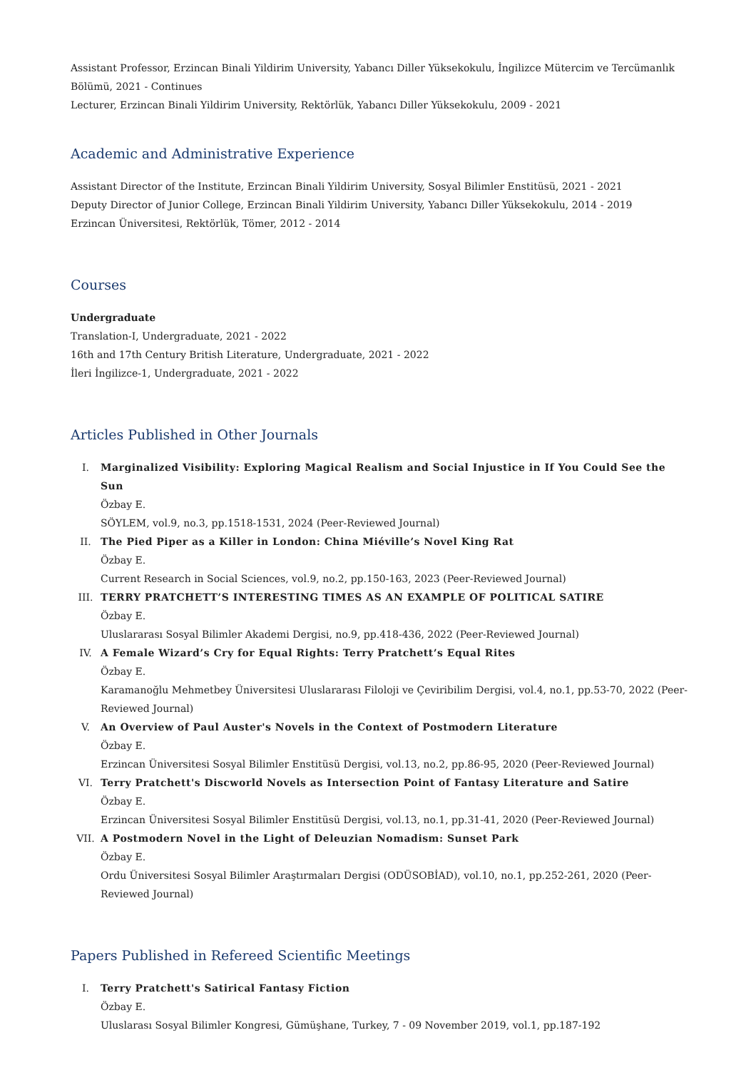Assistant Professor, Erzincan Binali Yildirim University, Yabancı Diller Yüksekokulu, İngilizce Mütercim ve Tercümanlık Bölümü, 2021 - Continues
Lecturer, Erzincan Binali Yildirim University, Rektörlük, Yabancı Diller Yüksekokulu, 2009 - 2021
Academic and Administrative Experience
Assistant Director of the Institute, Erzincan Binali Yildirim University, Sosyal Bilimler Enstitüsü, 2021 - 2021
Deputy Director of Junior College, Erzincan Binali Yildirim University, Yabancı Diller Yüksekokulu, 2014 - 2019
Erzincan Üniversitesi, Rektörlük, Tömer, 2012 - 2014
Courses
Undergraduate
Translation-I, Undergraduate, 2021 - 2022
16th and 17th Century British Literature, Undergraduate, 2021 - 2022
İleri İngilizce-1, Undergraduate, 2021 - 2022
Articles Published in Other Journals
I. Marginalized Visibility: Exploring Magical Realism and Social Injustice in If You Could See the Sun
Özbay E.
SÖYLEM, vol.9, no.3, pp.1518-1531, 2024 (Peer-Reviewed Journal)
II. The Pied Piper as a Killer in London: China Miéville’s Novel King Rat
Özbay E.
Current Research in Social Sciences, vol.9, no.2, pp.150-163, 2023 (Peer-Reviewed Journal)
III. TERRY PRATCHETT’S INTERESTING TIMES AS AN EXAMPLE OF POLITICAL SATIRE
Özbay E.
Uluslararası Sosyal Bilimler Akademi Dergisi, no.9, pp.418-436, 2022 (Peer-Reviewed Journal)
IV. A Female Wizard’s Cry for Equal Rights: Terry Pratchett’s Equal Rites
Özbay E.
Karamanoğlu Mehmetbey Üniversitesi Uluslararası Filoloji ve Çeviribilim Dergisi, vol.4, no.1, pp.53-70, 2022 (Peer-Reviewed Journal)
V. An Overview of Paul Auster's Novels in the Context of Postmodern Literature
Özbay E.
Erzincan Üniversitesi Sosyal Bilimler Enstitüsü Dergisi, vol.13, no.2, pp.86-95, 2020 (Peer-Reviewed Journal)
VI. Terry Pratchett's Discworld Novels as Intersection Point of Fantasy Literature and Satire
Özbay E.
Erzincan Üniversitesi Sosyal Bilimler Enstitüsü Dergisi, vol.13, no.1, pp.31-41, 2020 (Peer-Reviewed Journal)
VII. A Postmodern Novel in the Light of Deleuzian Nomadism: Sunset Park
Özbay E.
Ordu Üniversitesi Sosyal Bilimler Araştırmaları Dergisi (ODÜSOBİAD), vol.10, no.1, pp.252-261, 2020 (Peer-Reviewed Journal)
Papers Published in Refereed Scientific Meetings
I. Terry Pratchett's Satirical Fantasy Fiction
Özbay E.
Uluslarası Sosyal Bilimler Kongresi, Gümüşhane, Turkey, 7 - 09 November 2019, vol.1, pp.187-192